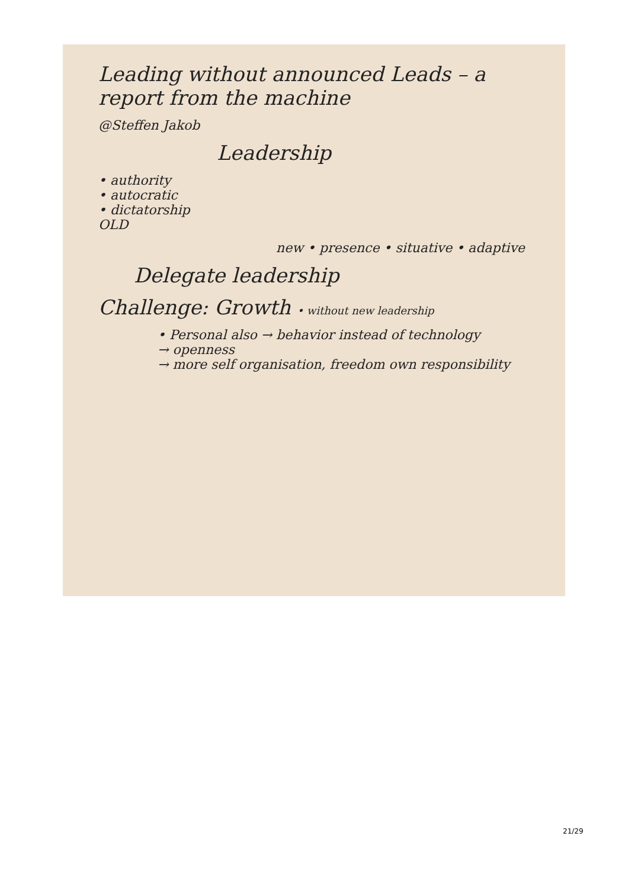Leading without announced Leads – a report from the machine
@Steffen Jakob
Leadership
• authority
• autocratic
• dictatorship
OLD
new • presence • situative • adaptive
Delegate leadership
Challenge: Growth • without new leadership
• Personal also → behavior instead of technology
→ openness
→ more self organisation, freedom own responsibility
21/29